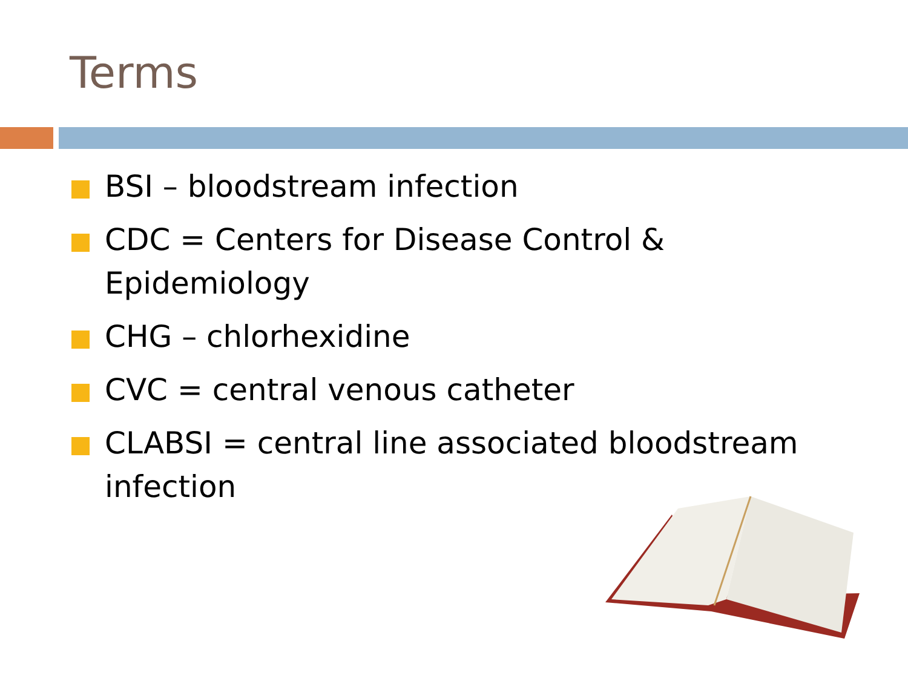Terms
BSI – bloodstream infection
CDC = Centers for Disease Control & Epidemiology
CHG – chlorhexidine
CVC = central venous catheter
CLABSI = central line associated bloodstream infection